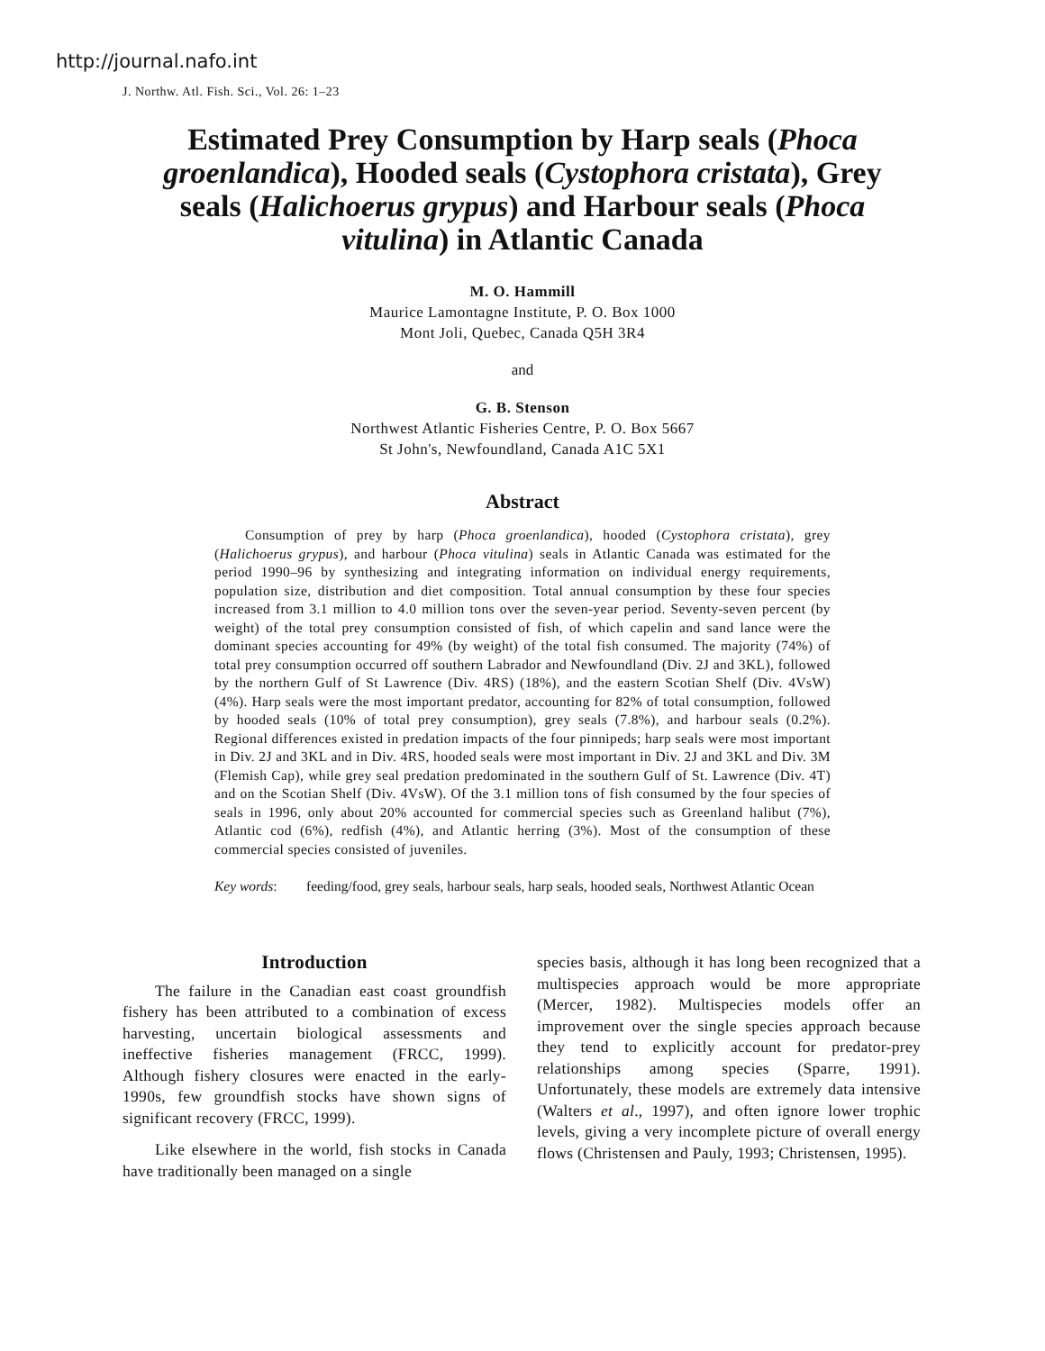http://journal.nafo.int
J. Northw. Atl. Fish. Sci., Vol. 26: 1–23
Estimated Prey Consumption by Harp seals (Phoca groenlandica), Hooded seals (Cystophora cristata), Grey seals (Halichoerus grypus) and Harbour seals (Phoca vitulina) in Atlantic Canada
M. O. Hammill
Maurice Lamontagne Institute, P. O. Box 1000
Mont Joli, Quebec, Canada Q5H 3R4
and
G. B. Stenson
Northwest Atlantic Fisheries Centre, P. O. Box 5667
St John's, Newfoundland, Canada A1C 5X1
Abstract
Consumption of prey by harp (Phoca groenlandica), hooded (Cystophora cristata), grey (Halichoerus grypus), and harbour (Phoca vitulina) seals in Atlantic Canada was estimated for the period 1990–96 by synthesizing and integrating information on individual energy requirements, population size, distribution and diet composition. Total annual consumption by these four species increased from 3.1 million to 4.0 million tons over the seven-year period. Seventy-seven percent (by weight) of the total prey consumption consisted of fish, of which capelin and sand lance were the dominant species accounting for 49% (by weight) of the total fish consumed. The majority (74%) of total prey consumption occurred off southern Labrador and Newfoundland (Div. 2J and 3KL), followed by the northern Gulf of St Lawrence (Div. 4RS) (18%), and the eastern Scotian Shelf (Div. 4VsW) (4%). Harp seals were the most important predator, accounting for 82% of total consumption, followed by hooded seals (10% of total prey consumption), grey seals (7.8%), and harbour seals (0.2%). Regional differences existed in predation impacts of the four pinnipeds; harp seals were most important in Div. 2J and 3KL and in Div. 4RS, hooded seals were most important in Div. 2J and 3KL and Div. 3M (Flemish Cap), while grey seal predation predominated in the southern Gulf of St. Lawrence (Div. 4T) and on the Scotian Shelf (Div. 4VsW). Of the 3.1 million tons of fish consumed by the four species of seals in 1996, only about 20% accounted for commercial species such as Greenland halibut (7%), Atlantic cod (6%), redfish (4%), and Atlantic herring (3%). Most of the consumption of these commercial species consisted of juveniles.
Key words: feeding/food, grey seals, harbour seals, harp seals, hooded seals, Northwest Atlantic Ocean
Introduction
The failure in the Canadian east coast groundfish fishery has been attributed to a combination of excess harvesting, uncertain biological assessments and ineffective fisheries management (FRCC, 1999). Although fishery closures were enacted in the early-1990s, few groundfish stocks have shown signs of significant recovery (FRCC, 1999).
Like elsewhere in the world, fish stocks in Canada have traditionally been managed on a single
species basis, although it has long been recognized that a multispecies approach would be more appropriate (Mercer, 1982). Multispecies models offer an improvement over the single species approach because they tend to explicitly account for predator-prey relationships among species (Sparre, 1991). Unfortunately, these models are extremely data intensive (Walters et al., 1997), and often ignore lower trophic levels, giving a very incomplete picture of overall energy flows (Christensen and Pauly, 1993; Christensen, 1995).